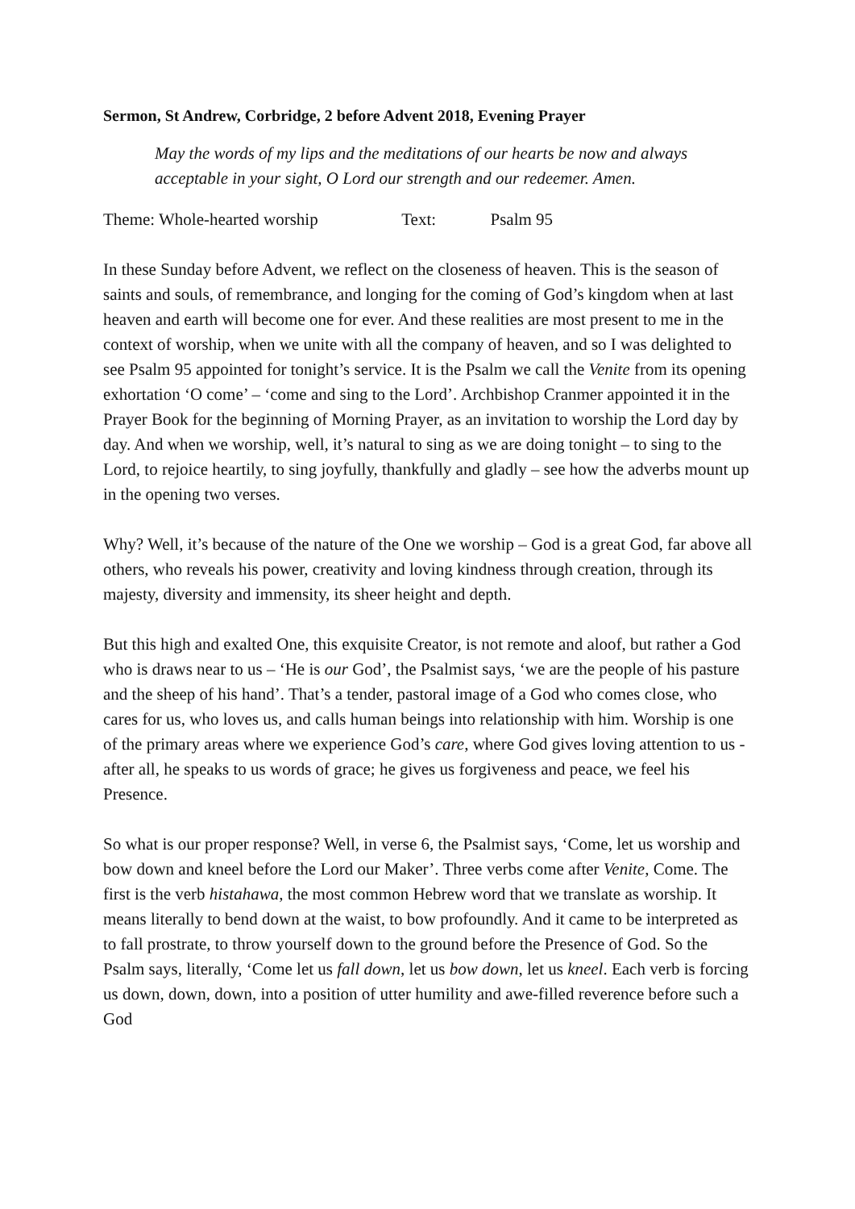Sermon, St Andrew, Corbridge, 2 before Advent 2018, Evening Prayer
May the words of my lips and the meditations of our hearts be now and always acceptable in your sight, O Lord our strength and our redeemer. Amen.
Theme: Whole-hearted worship Text: Psalm 95
In these Sunday before Advent, we reflect on the closeness of heaven. This is the season of saints and souls, of remembrance, and longing for the coming of God’s kingdom when at last heaven and earth will become one for ever. And these realities are most present to me in the context of worship, when we unite with all the company of heaven, and so I was delighted to see Psalm 95 appointed for tonight’s service. It is the Psalm we call the Venite from its opening exhortation ‘O come’ – ‘come and sing to the Lord’. Archbishop Cranmer appointed it in the Prayer Book for the beginning of Morning Prayer, as an invitation to worship the Lord day by day. And when we worship, well, it’s natural to sing as we are doing tonight – to sing to the Lord, to rejoice heartily, to sing joyfully, thankfully and gladly – see how the adverbs mount up in the opening two verses.
Why? Well, it’s because of the nature of the One we worship – God is a great God, far above all others, who reveals his power, creativity and loving kindness through creation, through its majesty, diversity and immensity, its sheer height and depth.
But this high and exalted One, this exquisite Creator, is not remote and aloof, but rather a God who is draws near to us – ‘He is our God’, the Psalmist says, ‘we are the people of his pasture and the sheep of his hand’. That’s a tender, pastoral image of a God who comes close, who cares for us, who loves us, and calls human beings into relationship with him. Worship is one of the primary areas where we experience God’s care, where God gives loving attention to us - after all, he speaks to us words of grace; he gives us forgiveness and peace, we feel his Presence.
So what is our proper response? Well, in verse 6, the Psalmist says, ‘Come, let us worship and bow down and kneel before the Lord our Maker’. Three verbs come after Venite, Come. The first is the verb histahawa, the most common Hebrew word that we translate as worship. It means literally to bend down at the waist, to bow profoundly. And it came to be interpreted as to fall prostrate, to throw yourself down to the ground before the Presence of God. So the Psalm says, literally, ‘Come let us fall down, let us bow down, let us kneel. Each verb is forcing us down, down, down, into a position of utter humility and awe-filled reverence before such a God